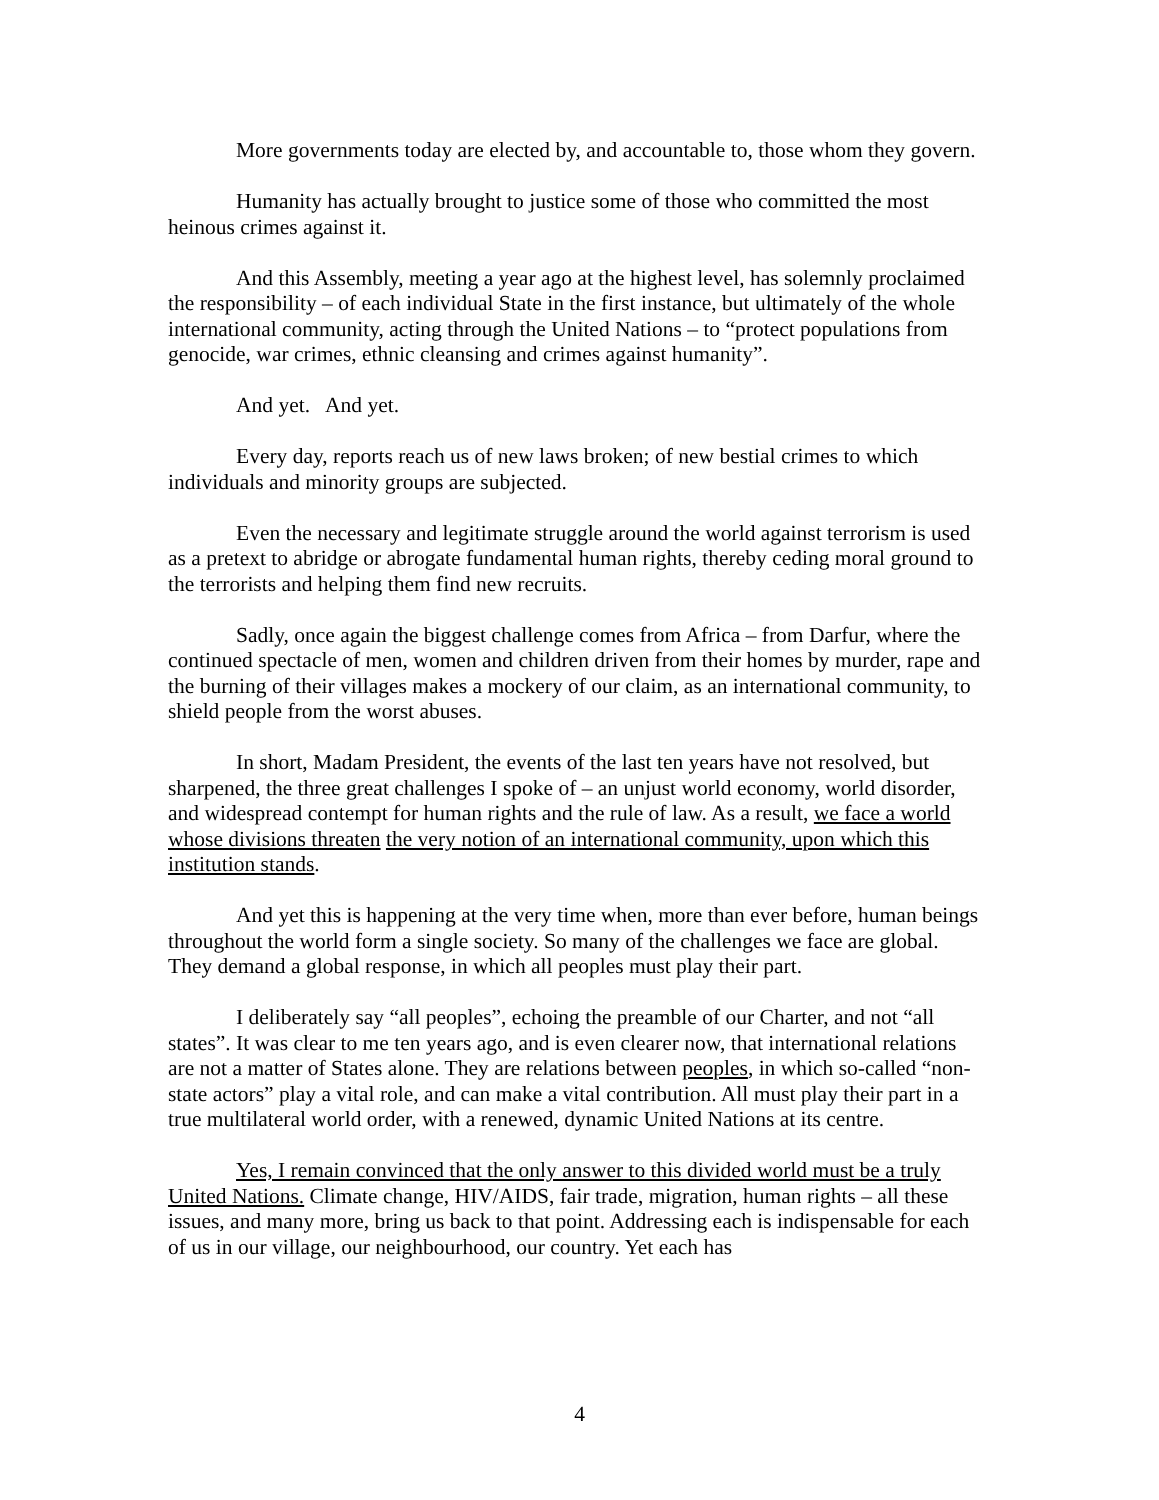More governments today are elected by, and accountable to, those whom they govern.
Humanity has actually brought to justice some of those who committed the most heinous crimes against it.
And this Assembly, meeting a year ago at the highest level, has solemnly proclaimed the responsibility – of each individual State in the first instance, but ultimately of the whole international community, acting through the United Nations – to “protect populations from genocide, war crimes, ethnic cleansing and crimes against humanity”.
And yet. And yet.
Every day, reports reach us of new laws broken; of new bestial crimes to which individuals and minority groups are subjected.
Even the necessary and legitimate struggle around the world against terrorism is used as a pretext to abridge or abrogate fundamental human rights, thereby ceding moral ground to the terrorists and helping them find new recruits.
Sadly, once again the biggest challenge comes from Africa – from Darfur, where the continued spectacle of men, women and children driven from their homes by murder, rape and the burning of their villages makes a mockery of our claim, as an international community, to shield people from the worst abuses.
In short, Madam President, the events of the last ten years have not resolved, but sharpened, the three great challenges I spoke of – an unjust world economy, world disorder, and widespread contempt for human rights and the rule of law. As a result, we face a world whose divisions threaten the very notion of an international community, upon which this institution stands.
And yet this is happening at the very time when, more than ever before, human beings throughout the world form a single society. So many of the challenges we face are global. They demand a global response, in which all peoples must play their part.
I deliberately say “all peoples”, echoing the preamble of our Charter, and not “all states”. It was clear to me ten years ago, and is even clearer now, that international relations are not a matter of States alone. They are relations between peoples, in which so-called “non-state actors” play a vital role, and can make a vital contribution. All must play their part in a true multilateral world order, with a renewed, dynamic United Nations at its centre.
Yes, I remain convinced that the only answer to this divided world must be a truly United Nations. Climate change, HIV/AIDS, fair trade, migration, human rights – all these issues, and many more, bring us back to that point. Addressing each is indispensable for each of us in our village, our neighbourhood, our country. Yet each has
4